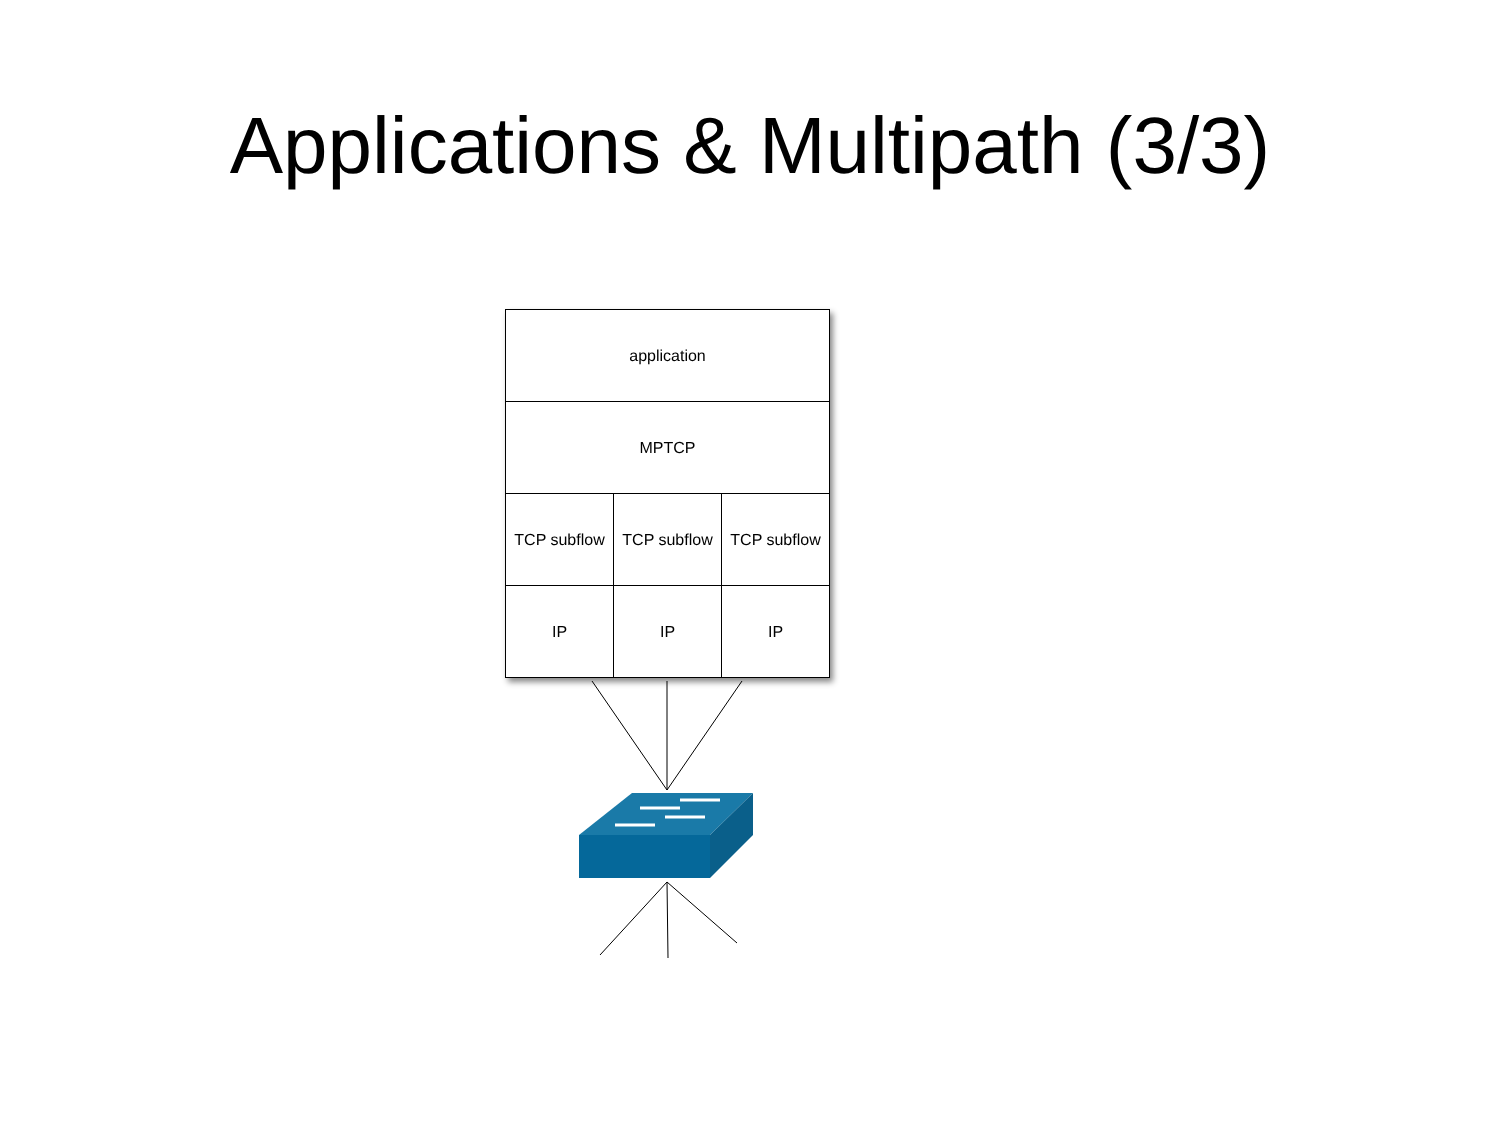Applications & Multipath (3/3)
| application | | |
| MPTCP | | |
| TCP subflow | TCP subflow | TCP subflow |
| IP | IP | IP |